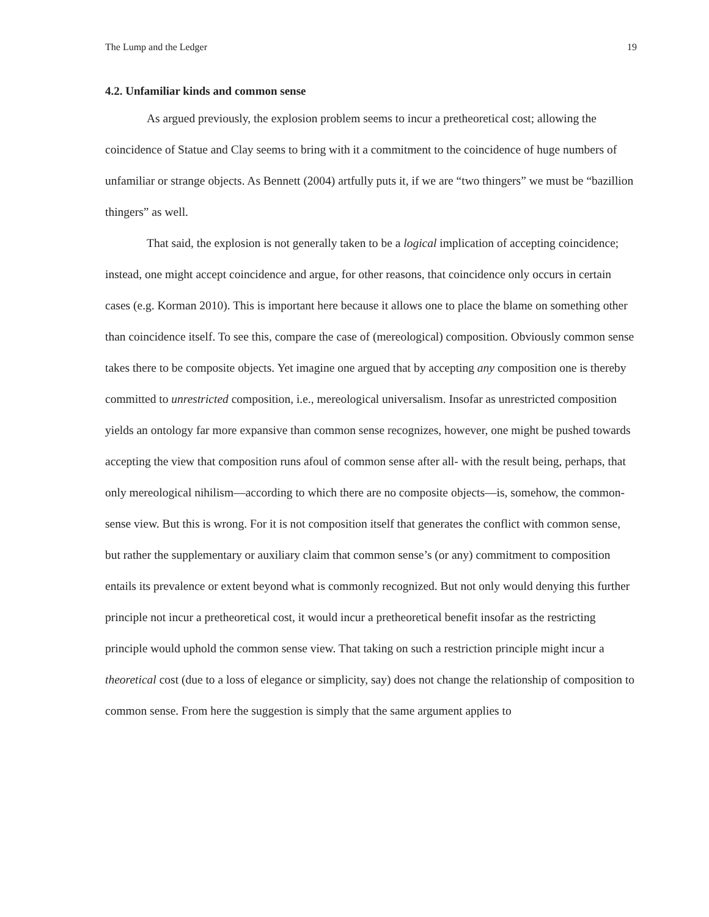The Lump and the Ledger 19
4.2. Unfamiliar kinds and common sense
As argued previously, the explosion problem seems to incur a pretheoretical cost; allowing the coincidence of Statue and Clay seems to bring with it a commitment to the coincidence of huge numbers of unfamiliar or strange objects. As Bennett (2004) artfully puts it, if we are “two thingers” we must be “bazillion thingers” as well.
That said, the explosion is not generally taken to be a logical implication of accepting coincidence; instead, one might accept coincidence and argue, for other reasons, that coincidence only occurs in certain cases (e.g. Korman 2010). This is important here because it allows one to place the blame on something other than coincidence itself. To see this, compare the case of (mereological) composition. Obviously common sense takes there to be composite objects. Yet imagine one argued that by accepting any composition one is thereby committed to unrestricted composition, i.e., mereological universalism. Insofar as unrestricted composition yields an ontology far more expansive than common sense recognizes, however, one might be pushed towards accepting the view that composition runs afoul of common sense after all- with the result being, perhaps, that only mereological nihilism—according to which there are no composite objects—is, somehow, the common-sense view. But this is wrong. For it is not composition itself that generates the conflict with common sense, but rather the supplementary or auxiliary claim that common sense’s (or any) commitment to composition entails its prevalence or extent beyond what is commonly recognized. But not only would denying this further principle not incur a pretheoretical cost, it would incur a pretheoretical benefit insofar as the restricting principle would uphold the common sense view. That taking on such a restriction principle might incur a theoretical cost (due to a loss of elegance or simplicity, say) does not change the relationship of composition to common sense. From here the suggestion is simply that the same argument applies to